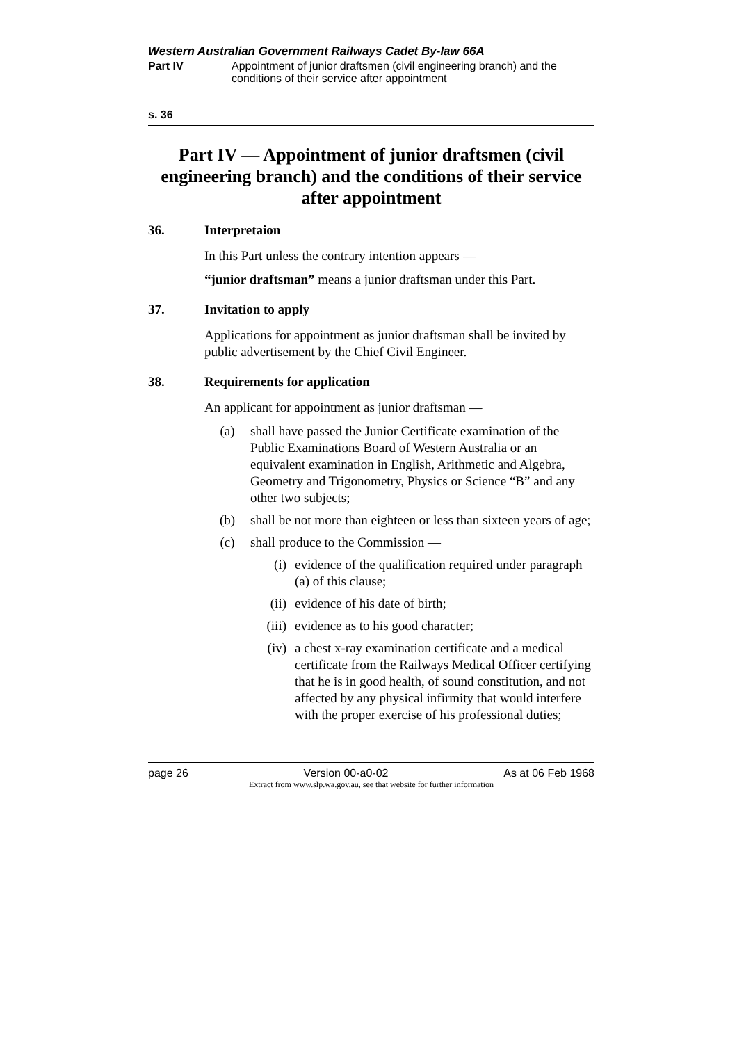Western Australian Government Railways Cadet By-law 66A
Part IV Appointment of junior draftsmen (civil engineering branch) and the conditions of their service after appointment
s. 36
Part IV — Appointment of junior draftsmen (civil engineering branch) and the conditions of their service after appointment
36. Interpretaion
In this Part unless the contrary intention appears —
“junior draftsman” means a junior draftsman under this Part.
37. Invitation to apply
Applications for appointment as junior draftsman shall be invited by public advertisement by the Chief Civil Engineer.
38. Requirements for application
An applicant for appointment as junior draftsman —
(a) shall have passed the Junior Certificate examination of the Public Examinations Board of Western Australia or an equivalent examination in English, Arithmetic and Algebra, Geometry and Trigonometry, Physics or Science “B” and any other two subjects;
(b) shall be not more than eighteen or less than sixteen years of age;
(c) shall produce to the Commission —
(i) evidence of the qualification required under paragraph (a) of this clause;
(ii) evidence of his date of birth;
(iii) evidence as to his good character;
(iv) a chest x-ray examination certificate and a medical certificate from the Railways Medical Officer certifying that he is in good health, of sound constitution, and not affected by any physical infirmity that would interfere with the proper exercise of his professional duties;
page 26 Version 00-a0-02 As at 06 Feb 1968
Extract from www.slp.wa.gov.au, see that website for further information